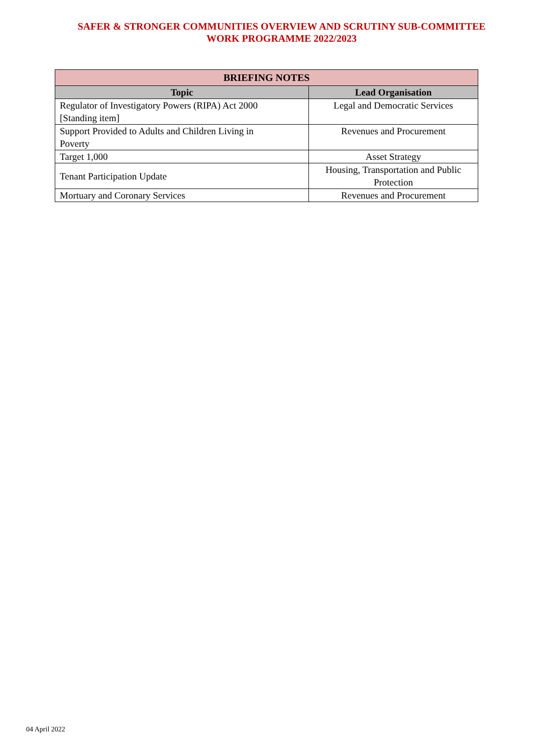SAFER & STRONGER COMMUNITIES OVERVIEW AND SCRUTINY SUB-COMMITTEE
WORK PROGRAMME 2022/2023
| BRIEFING NOTES | |
| --- | --- |
| Topic | Lead Organisation |
| Regulator of Investigatory Powers (RIPA) Act 2000 [Standing item] | Legal and Democratic Services |
| Support Provided to Adults and Children Living in Poverty | Revenues and Procurement |
| Target 1,000 | Asset Strategy |
| Tenant Participation Update | Housing, Transportation and Public Protection |
| Mortuary and Coronary Services | Revenues and Procurement |
04 April 2022